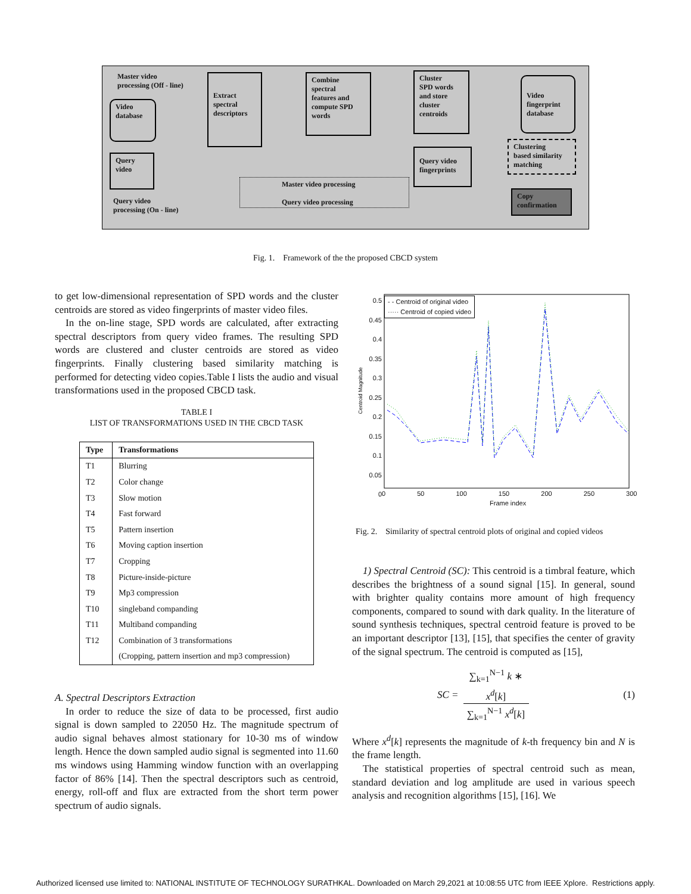Master video
processing (Off - line)
Video
database
Query
video
Query video
processing (On - line)
Extract
spectral
descriptors
Combine
spectral
features and
compute SPD
words
Cluster
SPD words
and store
cluster
centroids
Video
fingerprint
database
Query video
fingerprints
Clustering
based similarity
matching
Copy
confirmation
Master video processing
Query video processing
Fig. 1. Framework of the the proposed CBCD system
to get low-dimensional representation of SPD words and the cluster centroids are stored as video fingerprints of master video files.
In the on-line stage, SPD words are calculated, after extracting spectral descriptors from query video frames. The resulting SPD words are clustered and cluster centroids are stored as video fingerprints. Finally clustering based similarity matching is performed for detecting video copies.Table I lists the audio and visual transformations used in the proposed CBCD task.
TABLE I
LIST OF TRANSFORMATIONS USED IN THE CBCD TASK
| Type | Transformations |
| --- | --- |
| T1 | Blurring |
| T2 | Color change |
| T3 | Slow motion |
| T4 | Fast forward |
| T5 | Pattern insertion |
| T6 | Moving caption insertion |
| T7 | Cropping |
| T8 | Picture-inside-picture |
| T9 | Mp3 compression |
| T10 | singleband companding |
| T11 | Multiband companding |
| T12 | Combination of 3 transformations |
| | (Cropping, pattern insertion and mp3 compression) |
A. Spectral Descriptors Extraction
In order to reduce the size of data to be processed, first audio signal is down sampled to 22050 Hz. The magnitude spectrum of audio signal behaves almost stationary for 10-30 ms of window length. Hence the down sampled audio signal is segmented into 11.60 ms windows using Hamming window function with an overlapping factor of 86% [14]. Then the spectral descriptors such as centroid, energy, roll-off and flux are extracted from the short term power spectrum of audio signals.
- - Centroid of original video
····· Centroid of copied video
0.5 0.45 0.4 0.35 0.3 0.25 0.2 0.15 0.1 0.05 0
Centroid Magnitude
0 50 100 150 200 250 300
Frame index
Fig. 2. Similarity of spectral centroid plots of original and copied videos
1) Spectral Centroid (SC): This centroid is a timbral feature, which describes the brightness of a sound signal [15]. In general, sound with brighter quality contains more amount of high frequency components, compared to sound with dark quality. In the literature of sound synthesis techniques, spectral centroid feature is proved to be an important descriptor [13], [15], that specifies the center of gravity of the signal spectrum. The centroid is computed as [15],
SC =
∑<sub>k=1</sub><sup>N−1</sup> k ∗ x<sup>d</sup>[k]
∑<sub>k=1</sub><sup>N−1</sup> x<sup>d</sup>[k]
(1)
Where x<sup>d</sup>[k] represents the magnitude of k-th frequency bin and N is the frame length.
The statistical properties of spectral centroid such as mean, standard deviation and log amplitude are used in various speech analysis and recognition algorithms [15], [16]. We
Authorized licensed use limited to: NATIONAL INSTITUTE OF TECHNOLOGY SURATHKAL. Downloaded on March 29,2021 at 10:08:55 UTC from IEEE Xplore. Restrictions apply.